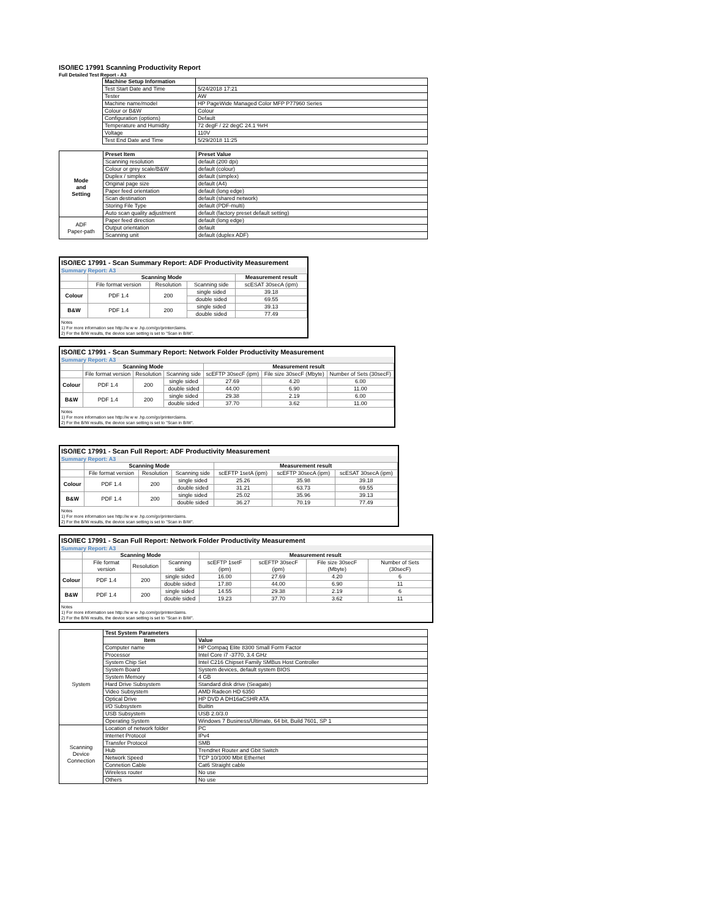ISO/IEC 17991 Scanning Productivity Report
Full Detailed Test Report - A3
| | Machine Setup Information | |
| | Test Start Date and Time | 5/24/2018 17:21 |
| | Tester | AW |
| | Machine name/model | HP PageWide Managed Color MFP P77960 Series |
| | Colour or B&W | Colour |
| | Configuration (options) | Default |
| | Temperature and Humidity | 72 degF / 22 degC 24.1 %rH |
| | Voltage | 110V |
| | Test End Date and Time | 5/29/2018 11:25 |
| | Preset Item | Preset Value |
| Mode and Setting | Scanning resolution | default (200 dpi) |
| | Colour or grey scale/B&W | default (colour) |
| | Duplex / simplex | default (simplex) |
| | Original page size | default (A4) |
| | Paper feed orientation | default (long edge) |
| | Scan destination | default (shared network) |
| | Storing File Type | default (PDF-multi) |
| | Auto scan quality adjustment | default (factory preset default setting) |
| ADF Paper-path | Paper feed direction | default (long edge) |
| | Output orientation | default |
| | Scanning unit | default (duplex ADF) |
ISO/IEC 17991 - Scan Summary Report: ADF Productivity Measurement
Summary Report: A3
| | Scanning Mode | | | Measurement result |
| --- | --- | --- | --- | --- |
| | File format version | Resolution | Scanning side | scESAT 30secA (ipm) |
| Colour | PDF 1.4 | 200 | single sided | 39.18 |
| | | | double sided | 69.55 |
| B&W | PDF 1.4 | 200 | single sided | 39.13 |
| | | | double sided | 77.49 |
Notes
1) For more information see http://w w w .hp.com/go/printerclaims.
2) For the B/W results, the device scan setting is set to "Scan in B/W".
ISO/IEC 17991 - Scan Summary Report: Network Folder Productivity Measurement
Summary Report: A3
| | Scanning Mode | | | Measurement result | | |
| --- | --- | --- | --- | --- | --- | --- |
| | File format version | Resolution | Scanning side | scEFTP 30secF (ipm) | File size 30secF (Mbyte) | Number of Sets (30secF) |
| Colour | PDF 1.4 | 200 | single sided | 27.69 | 4.20 | 6.00 |
| | | | double sided | 44.00 | 6.90 | 11.00 |
| B&W | PDF 1.4 | 200 | single sided | 29.38 | 2.19 | 6.00 |
| | | | double sided | 37.70 | 3.62 | 11.00 |
Notes
1) For more information see http://w w w .hp.com/go/printerclaims.
2) For the B/W results, the device scan setting is set to "Scan in B/W".
ISO/IEC 17991 - Scan Full Report: ADF Productivity Measurement
Summary Report: A3
| | Scanning Mode | | | Measurement result | | |
| --- | --- | --- | --- | --- | --- | --- |
| | File format version | Resolution | Scanning side | scEFTP 1setA (ipm) | scEFTP 30secA (ipm) | scESAT 30secA (ipm) |
| Colour | PDF 1.4 | 200 | single sided | 25.26 | 35.98 | 39.18 |
| | | | double sided | 31.21 | 63.73 | 69.55 |
| B&W | PDF 1.4 | 200 | single sided | 25.02 | 35.96 | 39.13 |
| | | | double sided | 36.27 | 70.19 | 77.49 |
Notes
1) For more information see http://w w w .hp.com/go/printerclaims.
2) For the B/W results, the device scan setting is set to "Scan in B/W".
ISO/IEC 17991 - Scan Full Report: Network Folder Productivity Measurement
Summary Report: A3
| | Scanning Mode | | | Measurement result | | | |
| --- | --- | --- | --- | --- | --- | --- | --- |
| | File format version | Resolution | Scanning side | scEFTP 1setF (ipm) | scEFTP 30secF (ipm) | File size 30secF (Mbyte) | Number of Sets (30secF) |
| Colour | PDF 1.4 | 200 | single sided | 16.00 | 27.69 | 4.20 | 6 |
| | | | double sided | 17.80 | 44.00 | 6.90 | 11 |
| B&W | PDF 1.4 | 200 | single sided | 14.55 | 29.38 | 2.19 | 6 |
| | | | double sided | 19.23 | 37.70 | 3.62 | 11 |
Notes
1) For more information see http://w w w .hp.com/go/printerclaims.
2) For the B/W results, the device scan setting is set to "Scan in B/W".
| | Test System Parameters | |
| | Item | Value |
| System | Computer name | HP Compaq Elite 8300 Small Form Factor |
| | Processor | Intel Core i7 -3770, 3.4 GHz |
| | System Chip Set | Intel C216 Chipset Family SMBus Host Controller |
| | System Board | System devices, default system BIOS |
| | System Memory | 4 GB |
| | Hard Drive Subsystem | Standard disk drive (Seagate) |
| | Video Subsystem | AMD Radeon HD 6350 |
| | Optical Drive | HP DVD A DH16aCSHR ATA |
| | I/O Subsystem | Builtin |
| | USB Subsystem | USB 2.0/3.0 |
| | Operating System | Windows 7 Business/Ultimate, 64 bit, Build 7601, SP 1 |
| Scanning Device Connection | Location of network folder | PC |
| | Internet Protocol | IPv4 |
| | Transfer Protocol | SMB |
| | Hub | Trendnet Router and Gbit Switch |
| | Network Speed | TCP 10/1000 Mbit Ethernet |
| | Connetion Cable | Cat6 Straight cable |
| | Wireless router | No use |
| | Others | No use |